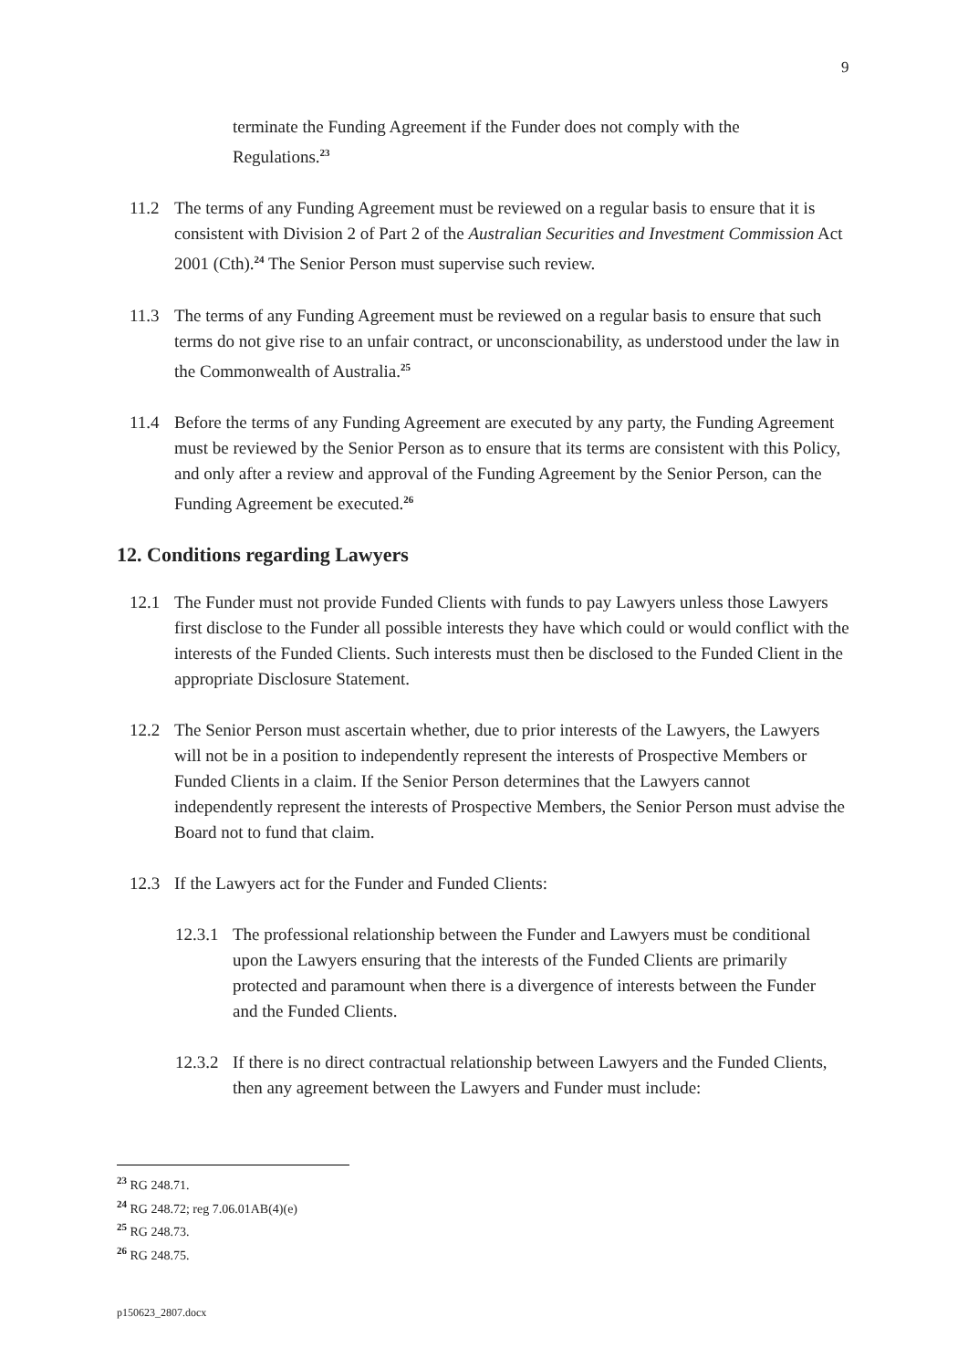9
terminate the Funding Agreement if the Funder does not comply with the Regulations.<sup>23</sup>
11.2 The terms of any Funding Agreement must be reviewed on a regular basis to ensure that it is consistent with Division 2 of Part 2 of the Australian Securities and Investment Commission Act 2001 (Cth).<sup>24</sup> The Senior Person must supervise such review.
11.3 The terms of any Funding Agreement must be reviewed on a regular basis to ensure that such terms do not give rise to an unfair contract, or unconscionability, as understood under the law in the Commonwealth of Australia.<sup>25</sup>
11.4 Before the terms of any Funding Agreement are executed by any party, the Funding Agreement must be reviewed by the Senior Person as to ensure that its terms are consistent with this Policy, and only after a review and approval of the Funding Agreement by the Senior Person, can the Funding Agreement be executed.<sup>26</sup>
12. Conditions regarding Lawyers
12.1 The Funder must not provide Funded Clients with funds to pay Lawyers unless those Lawyers first disclose to the Funder all possible interests they have which could or would conflict with the interests of the Funded Clients. Such interests must then be disclosed to the Funded Client in the appropriate Disclosure Statement.
12.2 The Senior Person must ascertain whether, due to prior interests of the Lawyers, the Lawyers will not be in a position to independently represent the interests of Prospective Members or Funded Clients in a claim. If the Senior Person determines that the Lawyers cannot independently represent the interests of Prospective Members, the Senior Person must advise the Board not to fund that claim.
12.3 If the Lawyers act for the Funder and Funded Clients:
12.3.1
The professional relationship between the Funder and Lawyers must be conditional upon the Lawyers ensuring that the interests of the Funded Clients are primarily protected and paramount when there is a divergence of interests between the Funder and the Funded Clients.
12.3.2
If there is no direct contractual relationship between Lawyers and the Funded Clients, then any agreement between the Lawyers and Funder must include:
<sup>23</sup> RG 248.71.
<sup>24</sup> RG 248.72; reg 7.06.01AB(4)(e)
<sup>25</sup> RG 248.73.
<sup>26</sup> RG 248.75.
p150623_2807.docx